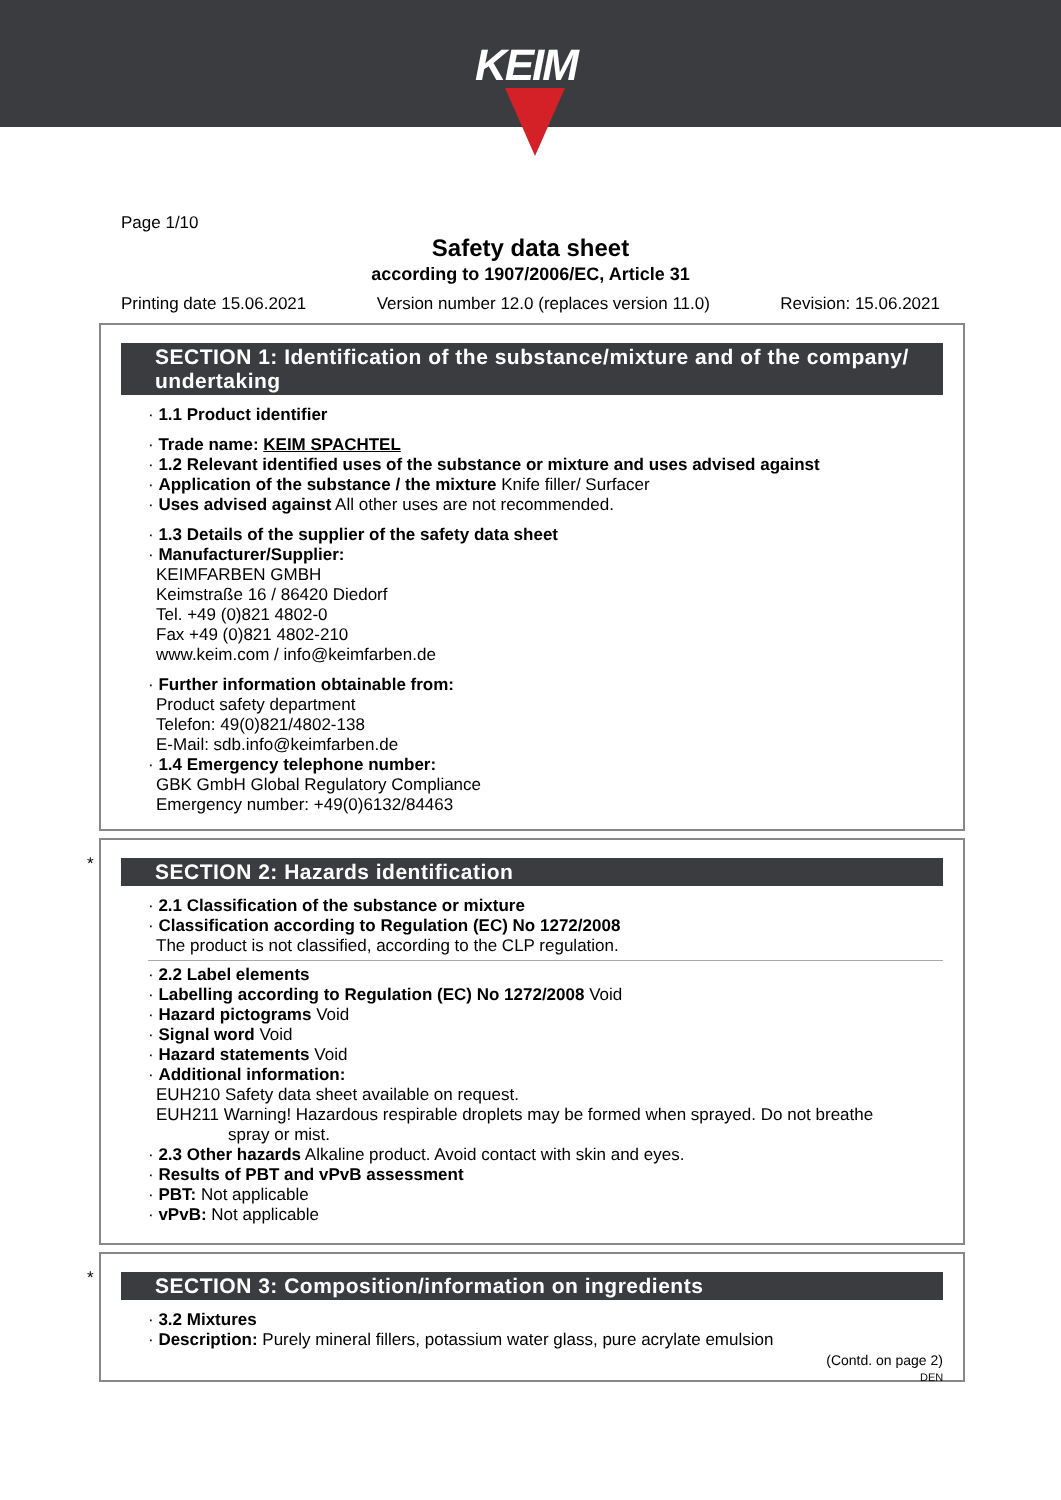KEIM
Page 1/10
Safety data sheet
according to 1907/2006/EC, Article 31
Printing date 15.06.2021 Version number 12.0 (replaces version 11.0) Revision: 15.06.2021
SECTION 1: Identification of the substance/mixture and of the company/ undertaking
· 1.1 Product identifier
· Trade name: KEIM SPACHTEL
· 1.2 Relevant identified uses of the substance or mixture and uses advised against
· Application of the substance / the mixture Knife filler/ Surfacer
· Uses advised against All other uses are not recommended.
· 1.3 Details of the supplier of the safety data sheet
· Manufacturer/Supplier:
KEIMFARBEN GMBH
Keimstraße 16 / 86420 Diedorf
Tel. +49 (0)821 4802-0
Fax +49 (0)821 4802-210
www.keim.com / info@keimfarben.de
· Further information obtainable from:
Product safety department
Telefon: 49(0)821/4802-138
E-Mail: sdb.info@keimfarben.de
· 1.4 Emergency telephone number:
GBK GmbH Global Regulatory Compliance
Emergency number: +49(0)6132/84463
*
SECTION 2: Hazards identification
· 2.1 Classification of the substance or mixture
· Classification according to Regulation (EC) No 1272/2008
The product is not classified, according to the CLP regulation.
· 2.2 Label elements
· Labelling according to Regulation (EC) No 1272/2008 Void
· Hazard pictograms Void
· Signal word Void
· Hazard statements Void
· Additional information:
EUH210 Safety data sheet available on request.
EUH211 Warning! Hazardous respirable droplets may be formed when sprayed. Do not breathe
spray or mist.
· 2.3 Other hazards Alkaline product. Avoid contact with skin and eyes.
· Results of PBT and vPvB assessment
· PBT: Not applicable
· vPvB: Not applicable
*
SECTION 3: Composition/information on ingredients
· 3.2 Mixtures
· Description: Purely mineral fillers, potassium water glass, pure acrylate emulsion
(Contd. on page 2)
DEN